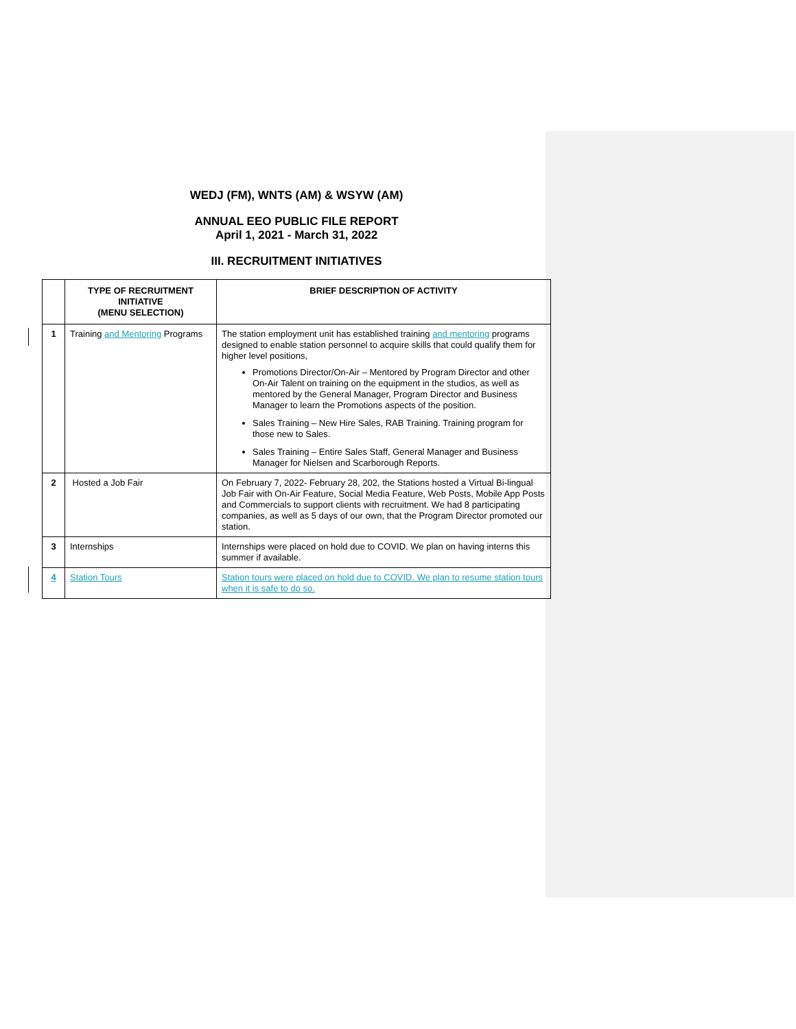WEDJ (FM), WNTS (AM) & WSYW (AM)
ANNUAL EEO PUBLIC FILE REPORT
April 1, 2021 - March 31, 2022
III. RECRUITMENT INITIATIVES
| | TYPE OF RECRUITMENT INITIATIVE (MENU SELECTION) | BRIEF DESCRIPTION OF ACTIVITY |
| --- | --- | --- |
| 1 | Training and Mentoring Programs | The station employment unit has established training and mentoring programs designed to enable station personnel to acquire skills that could qualify them for higher level positions, Promotions Director/On-Air – Mentored by Program Director and other On-Air Talent on training on the equipment in the studios, as well as mentored by the General Manager, Program Director and Business Manager to learn the Promotions aspects of the position. Sales Training – New Hire Sales, RAB Training. Training program for those new to Sales. Sales Training – Entire Sales Staff, General Manager and Business Manager for Nielsen and Scarborough Reports. |
| 2 | Hosted a Job Fair | On February 7, 2022- February 28, 202, the Stations hosted a Virtual Bi-lingual Job Fair with On-Air Feature, Social Media Feature, Web Posts, Mobile App Posts and Commercials to support clients with recruitment. We had 8 participating companies, as well as 5 days of our own, that the Program Director promoted our station. |
| 3 | Internships | Internships were placed on hold due to COVID. We plan on having interns this summer if available. |
| 4 | Station Tours | Station tours were placed on hold due to COVID. We plan to resume station tours when it is safe to do so. |